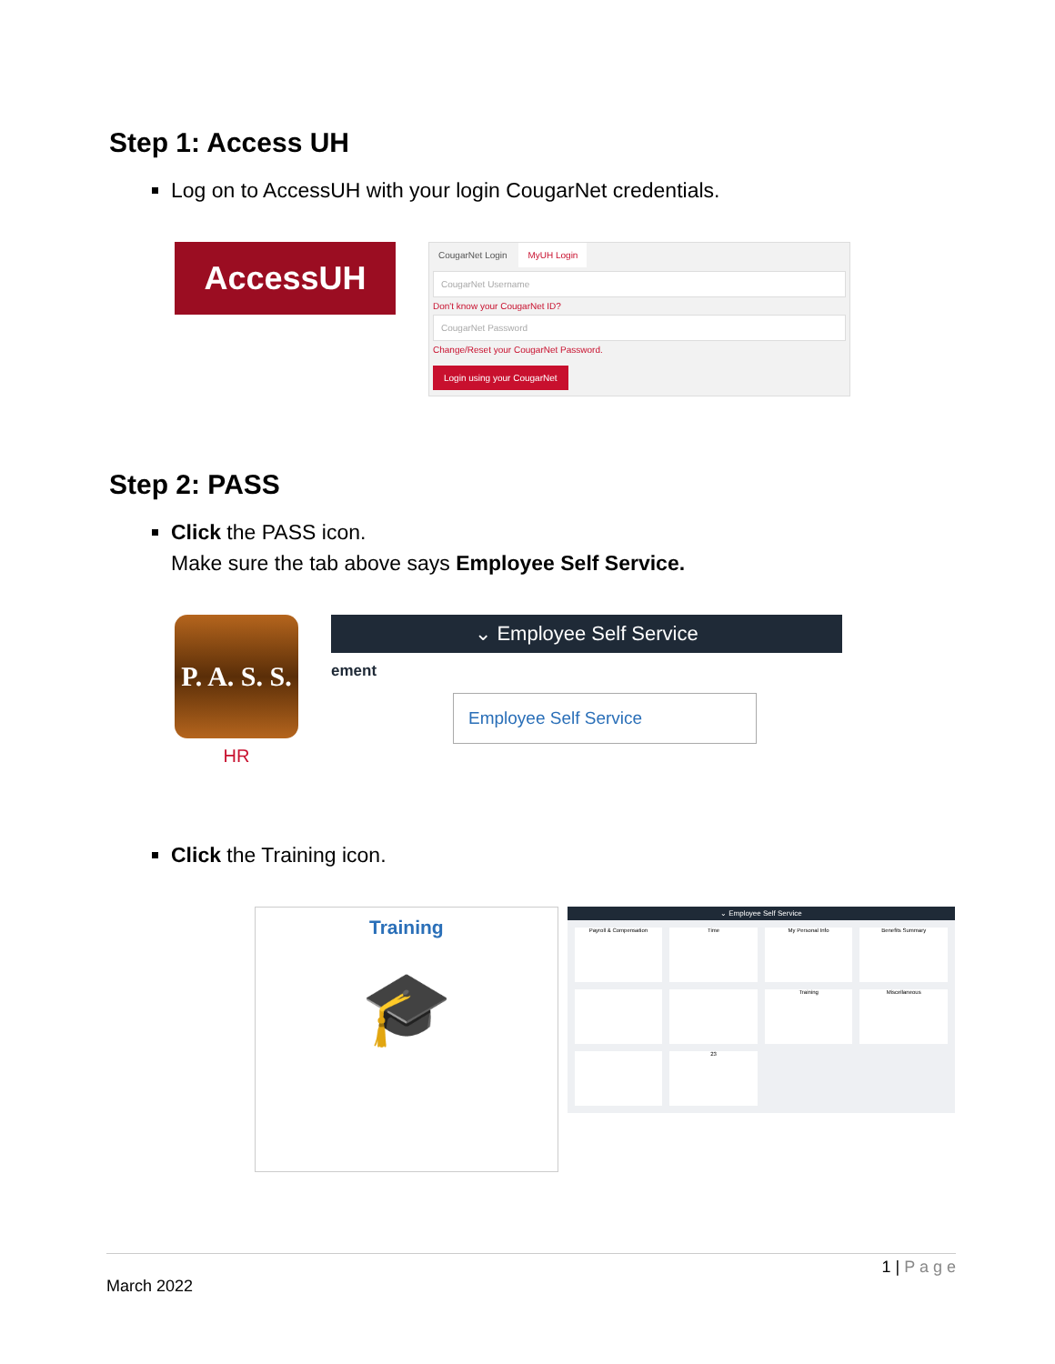Step 1: Access UH
Log on to AccessUH with your login CougarNet credentials.
AccessUH
CougarNet Login MyUH Login
CougarNet Username
Don't know your CougarNet ID?
CougarNet Password
Change/Reset your CougarNet Password.
Login using your CougarNet
Step 2: PASS
Click the PASS icon.
Make sure the tab above says Employee Self Service.
P. A. S. S.
HR
⌄ Employee Self Service
ement
Employee Self Service
Click the Training icon.
Training
🎓
⌄ Employee Self Service
Payroll & Compensation
Time
My Personal Info
Benefits Summary
Training
Miscellaneous
23
1 | P a g e
March 2022